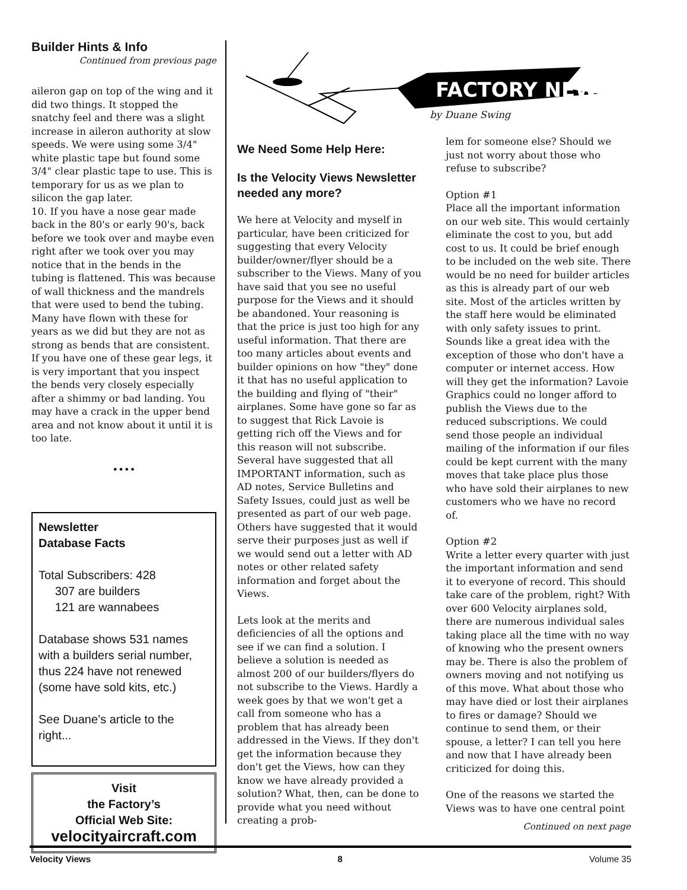Builder Hints & Info
Continued from previous page
aileron gap on top of the wing and it did two things. It stopped the snatchy feel and there was a slight increase in aileron authority at slow speeds. We were using some 3/4" white plastic tape but found some 3/4" clear plastic tape to use. This is temporary for us as we plan to silicon the gap later.
10. If you have a nose gear made back in the 80's or early 90's, back before we took over and maybe even right after we took over you may notice that in the bends in the tubing is flattened. This was because of wall thickness and the mandrels that were used to bend the tubing. Many have flown with these for years as we did but they are not as strong as bends that are consistent. If you have one of these gear legs, it is very important that you inspect the bends very closely especially after a shimmy or bad landing. You may have a crack in the upper bend area and not know about it until it is too late.
••••
Newsletter
Database Facts
Total Subscribers: 428
307 are builders
121 are wannabees
Database shows 531 names with a builders serial number, thus 224 have not renewed (some have sold kits, etc.)
See Duane’s article to the right...
Visit
the Factory’s
Official Web Site:
velocityaircraft.com
FACTORY NEWS
by Duane Swing
We Need Some Help Here:
Is the Velocity Views Newsletter needed any more?
We here at Velocity and myself in particular, have been criticized for suggesting that every Velocity builder/owner/flyer should be a subscriber to the Views. Many of you have said that you see no useful purpose for the Views and it should be abandoned. Your reasoning is that the price is just too high for any useful information. That there are too many articles about events and builder opinions on how "they" done it that has no useful application to the building and flying of "their" airplanes. Some have gone so far as to suggest that Rick Lavoie is getting rich off the Views and for this reason will not subscribe. Several have suggested that all IMPORTANT information, such as AD notes, Service Bulletins and Safety Issues, could just as well be presented as part of our web page. Others have suggested that it would serve their purposes just as well if we would send out a letter with AD notes or other related safety information and forget about the Views.
Lets look at the merits and deficiencies of all the options and see if we can find a solution. I believe a solution is needed as almost 200 of our builders/flyers do not subscribe to the Views. Hardly a week goes by that we won't get a call from someone who has a problem that has already been addressed in the Views. If they don't get the information because they don't get the Views, how can they know we have already provided a solution? What, then, can be done to provide what you need without creating a prob-
lem for someone else? Should we just not worry about those who refuse to subscribe?
Option #1
Place all the important information on our web site. This would certainly eliminate the cost to you, but add cost to us. It could be brief enough to be included on the web site. There would be no need for builder articles as this is already part of our web site. Most of the articles written by the staff here would be eliminated with only safety issues to print. Sounds like a great idea with the exception of those who don't have a computer or internet access. How will they get the information? Lavoie Graphics could no longer afford to publish the Views due to the reduced subscriptions. We could send those people an individual mailing of the information if our files could be kept current with the many moves that take place plus those who have sold their airplanes to new customers who we have no record of.
Option #2
Write a letter every quarter with just the important information and send it to everyone of record. This should take care of the problem, right? With over 600 Velocity airplanes sold, there are numerous individual sales taking place all the time with no way of knowing who the present owners may be. There is also the problem of owners moving and not notifying us of this move. What about those who may have died or lost their airplanes to fires or damage? Should we continue to send them, or their spouse, a letter? I can tell you here and now that I have already been criticized for doing this.
One of the reasons we started the Views was to have one central point
Continued on next page
Velocity Views 8 Volume 35